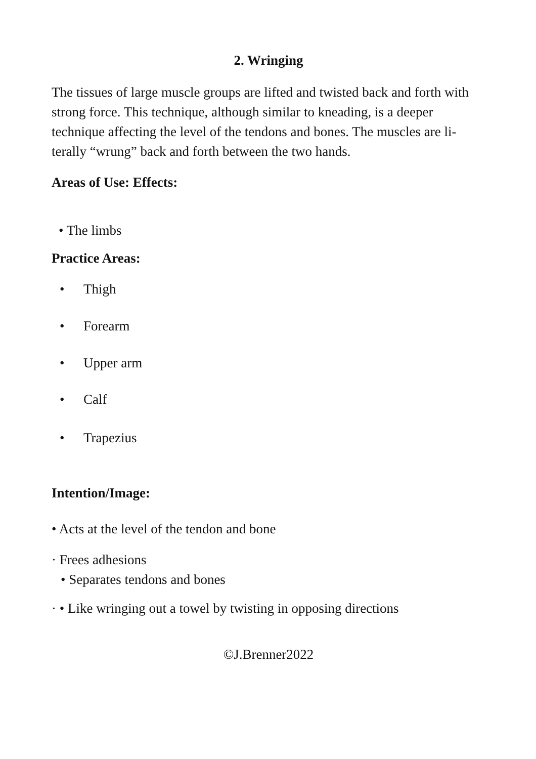2. Wringing
The tissues of large muscle groups are lifted and twisted back and forth with strong force. This technique, although similar to kneading, is a deeper technique affecting the level of the tendons and bones. The muscles are li­terally “wrung” back and forth between the two hands.
Areas of Use: Effects:
• The limbs
Practice Areas:
• Thigh
• Forearm
• Upper arm
• Calf
• Trapezius
Intention/Image:
• Acts at the level of the tendon and bone
· Frees adhesions
• Separates tendons and bones
· • Like wringing out a towel by twisting in opposing directions
©J.Brenner2022